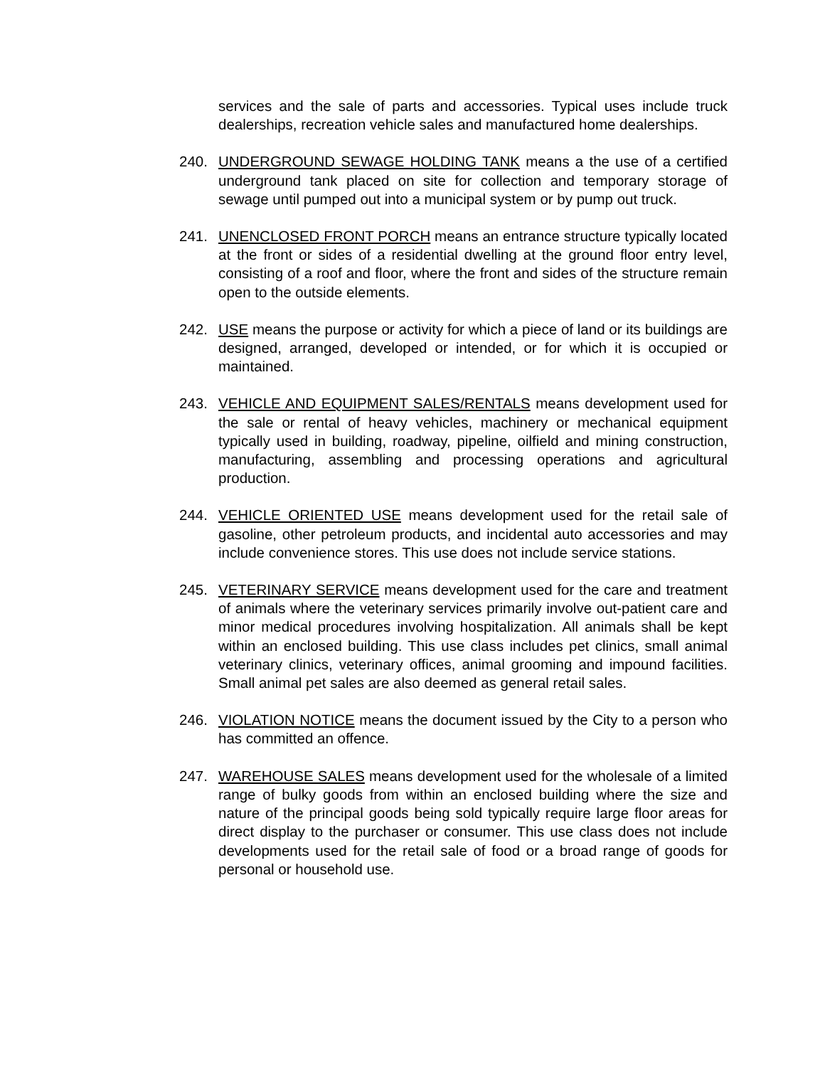services and the sale of parts and accessories. Typical uses include truck dealerships, recreation vehicle sales and manufactured home dealerships.
240. UNDERGROUND SEWAGE HOLDING TANK means a the use of a certified underground tank placed on site for collection and temporary storage of sewage until pumped out into a municipal system or by pump out truck.
241. UNENCLOSED FRONT PORCH means an entrance structure typically located at the front or sides of a residential dwelling at the ground floor entry level, consisting of a roof and floor, where the front and sides of the structure remain open to the outside elements.
242. USE means the purpose or activity for which a piece of land or its buildings are designed, arranged, developed or intended, or for which it is occupied or maintained.
243. VEHICLE AND EQUIPMENT SALES/RENTALS means development used for the sale or rental of heavy vehicles, machinery or mechanical equipment typically used in building, roadway, pipeline, oilfield and mining construction, manufacturing, assembling and processing operations and agricultural production.
244. VEHICLE ORIENTED USE means development used for the retail sale of gasoline, other petroleum products, and incidental auto accessories and may include convenience stores. This use does not include service stations.
245. VETERINARY SERVICE means development used for the care and treatment of animals where the veterinary services primarily involve out-patient care and minor medical procedures involving hospitalization. All animals shall be kept within an enclosed building. This use class includes pet clinics, small animal veterinary clinics, veterinary offices, animal grooming and impound facilities. Small animal pet sales are also deemed as general retail sales.
246. VIOLATION NOTICE means the document issued by the City to a person who has committed an offence.
247. WAREHOUSE SALES means development used for the wholesale of a limited range of bulky goods from within an enclosed building where the size and nature of the principal goods being sold typically require large floor areas for direct display to the purchaser or consumer. This use class does not include developments used for the retail sale of food or a broad range of goods for personal or household use.